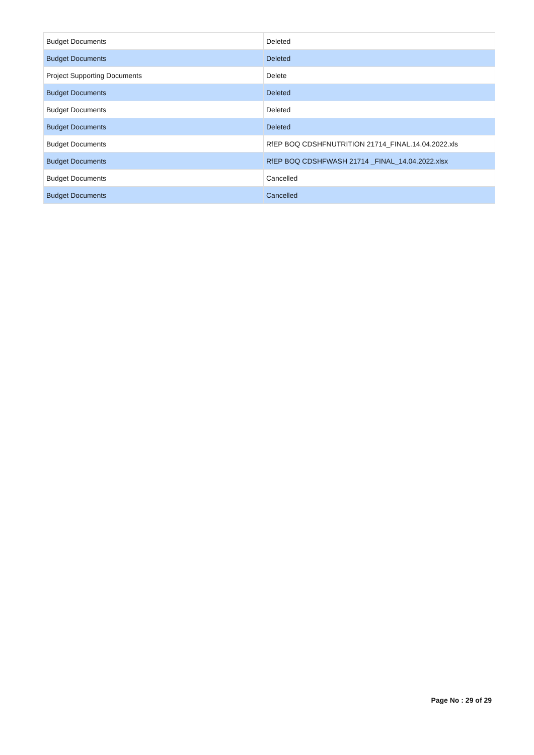| Budget Documents | Deleted |
| Budget Documents | Deleted |
| Project Supporting Documents | Delete |
| Budget Documents | Deleted |
| Budget Documents | Deleted |
| Budget Documents | Deleted |
| Budget Documents | RfEP BOQ CDSHFNUTRITION 21714_FINAL.14.04.2022.xls |
| Budget Documents | RfEP BOQ CDSHFWASH 21714 _FINAL_14.04.2022.xlsx |
| Budget Documents | Cancelled |
| Budget Documents | Cancelled |
Page No : 29 of 29